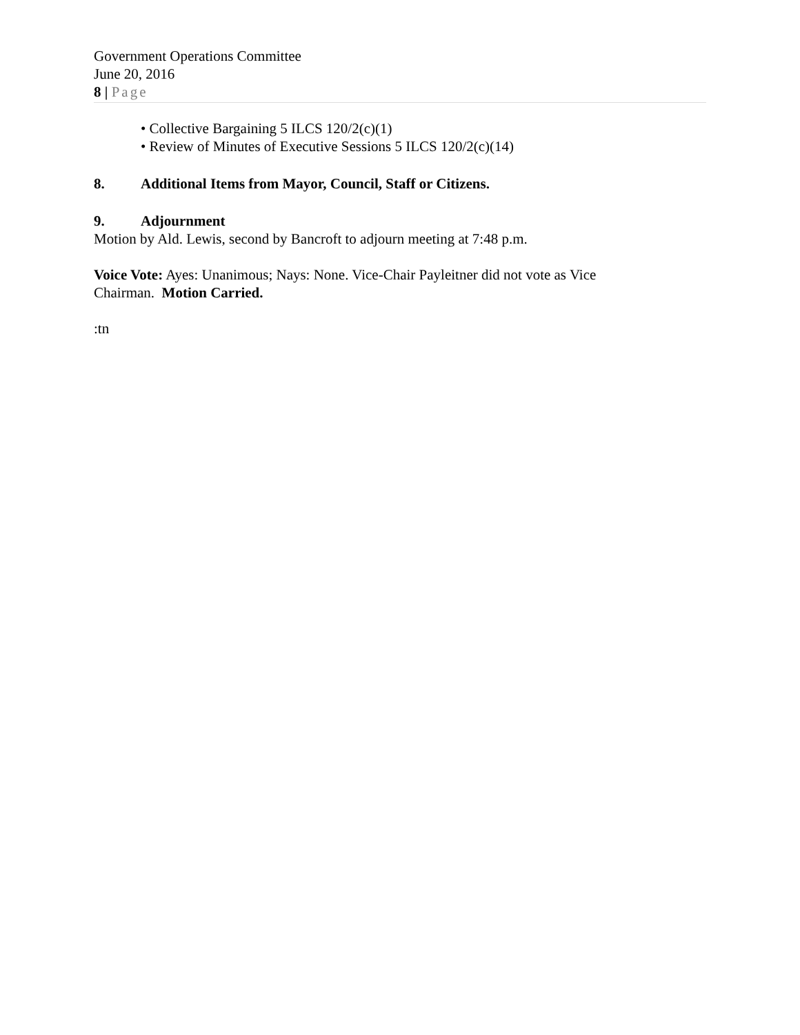Government Operations Committee
June 20, 2016
8 | Page
• Collective Bargaining 5 ILCS 120/2(c)(1)
• Review of Minutes of Executive Sessions 5 ILCS 120/2(c)(14)
8. Additional Items from Mayor, Council, Staff or Citizens.
9. Adjournment
Motion by Ald. Lewis, second by Bancroft to adjourn meeting at 7:48 p.m.
Voice Vote: Ayes: Unanimous; Nays: None. Vice-Chair Payleitner did not vote as Vice
Chairman. Motion Carried.
:tn